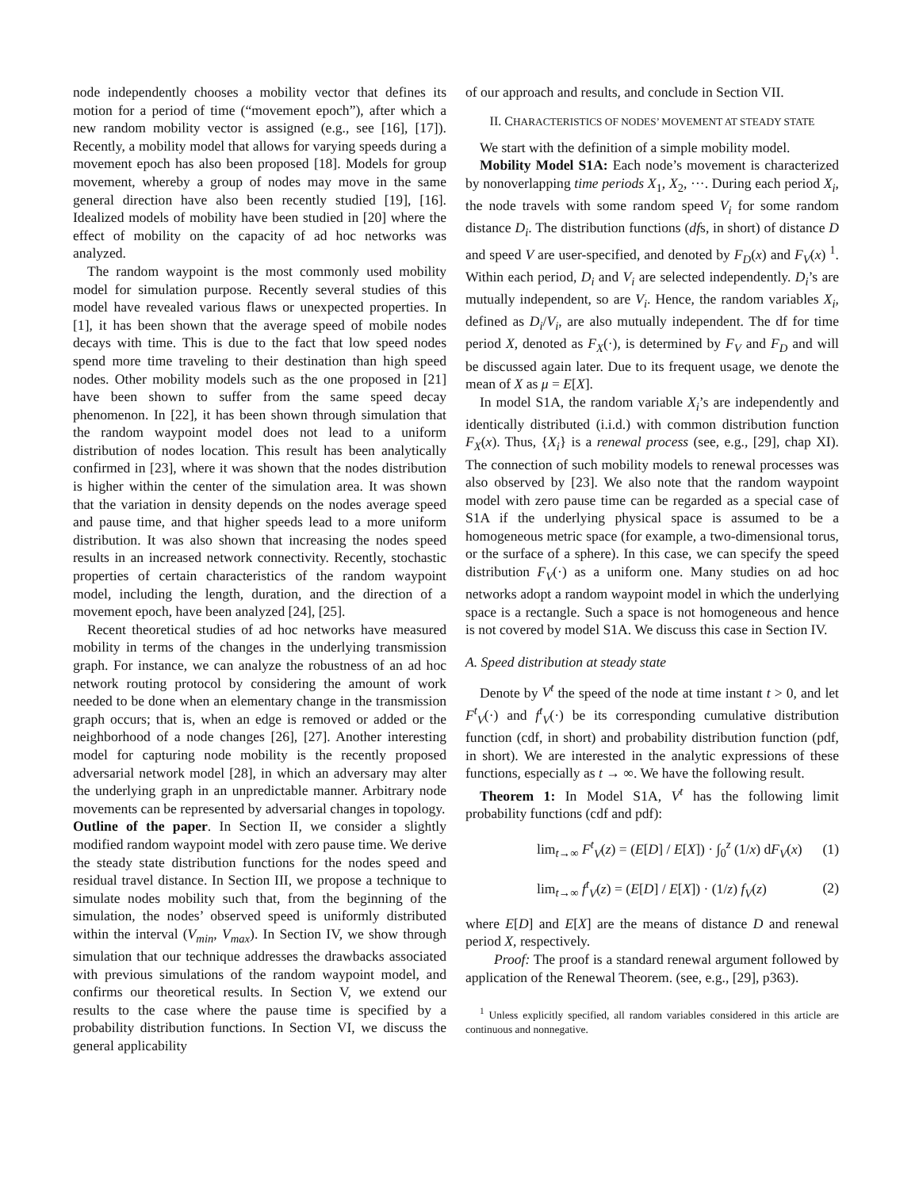node independently chooses a mobility vector that defines its motion for a period of time (“movement epoch”), after which a new random mobility vector is assigned (e.g., see [16], [17]). Recently, a mobility model that allows for varying speeds during a movement epoch has also been proposed [18]. Models for group movement, whereby a group of nodes may move in the same general direction have also been recently studied [19], [16]. Idealized models of mobility have been studied in [20] where the effect of mobility on the capacity of ad hoc networks was analyzed.
The random waypoint is the most commonly used mobility model for simulation purpose. Recently several studies of this model have revealed various flaws or unexpected properties. In [1], it has been shown that the average speed of mobile nodes decays with time. This is due to the fact that low speed nodes spend more time traveling to their destination than high speed nodes. Other mobility models such as the one proposed in [21] have been shown to suffer from the same speed decay phenomenon. In [22], it has been shown through simulation that the random waypoint model does not lead to a uniform distribution of nodes location. This result has been analytically confirmed in [23], where it was shown that the nodes distribution is higher within the center of the simulation area. It was shown that the variation in density depends on the nodes average speed and pause time, and that higher speeds lead to a more uniform distribution. It was also shown that increasing the nodes speed results in an increased network connectivity. Recently, stochastic properties of certain characteristics of the random waypoint model, including the length, duration, and the direction of a movement epoch, have been analyzed [24], [25].
Recent theoretical studies of ad hoc networks have measured mobility in terms of the changes in the underlying transmission graph. For instance, we can analyze the robustness of an ad hoc network routing protocol by considering the amount of work needed to be done when an elementary change in the transmission graph occurs; that is, when an edge is removed or added or the neighborhood of a node changes [26], [27]. Another interesting model for capturing node mobility is the recently proposed adversarial network model [28], in which an adversary may alter the underlying graph in an unpredictable manner. Arbitrary node movements can be represented by adversarial changes in topology.
Outline of the paper. In Section II, we consider a slightly modified random waypoint model with zero pause time. We derive the steady state distribution functions for the nodes speed and residual travel distance. In Section III, we propose a technique to simulate nodes mobility such that, from the beginning of the simulation, the nodes’ observed speed is uniformly distributed within the interval (V<sub>min</sub>, V<sub>max</sub>). In Section IV, we show through simulation that our technique addresses the drawbacks associated with previous simulations of the random waypoint model, and confirms our theoretical results. In Section V, we extend our results to the case where the pause time is specified by a probability distribution functions. In Section VI, we discuss the general applicability
of our approach and results, and conclude in Section VII.
II. CHARACTERISTICS OF NODES’ MOVEMENT AT STEADY STATE
We start with the definition of a simple mobility model.
Mobility Model S1A: Each node’s movement is characterized by nonoverlapping time periods X<sub>1</sub>, X<sub>2</sub>, ···. During each period X<sub>i</sub>, the node travels with some random speed V<sub>i</sub> for some random distance D<sub>i</sub>. The distribution functions (dfs, in short) of distance D and speed V are user-specified, and denoted by F<sub>D</sub>(x) and F<sub>V</sub>(x) <sup>1</sup>. Within each period, D<sub>i</sub> and V<sub>i</sub> are selected independently. D<sub>i</sub>’s are mutually independent, so are V<sub>i</sub>. Hence, the random variables X<sub>i</sub>, defined as D<sub>i</sub>/V<sub>i</sub>, are also mutually independent. The df for time period X, denoted as F<sub>X</sub>(·), is determined by F<sub>V</sub> and F<sub>D</sub> and will be discussed again later. Due to its frequent usage, we denote the mean of X as μ = E[X].
In model S1A, the random variable X<sub>i</sub>’s are independently and identically distributed (i.i.d.) with common distribution function F<sub>X</sub>(x). Thus, {X<sub>i</sub>} is a renewal process (see, e.g., [29], chap XI). The connection of such mobility models to renewal processes was also observed by [23]. We also note that the random waypoint model with zero pause time can be regarded as a special case of S1A if the underlying physical space is assumed to be a homogeneous metric space (for example, a two-dimensional torus, or the surface of a sphere). In this case, we can specify the speed distribution F<sub>V</sub>(·) as a uniform one. Many studies on ad hoc networks adopt a random waypoint model in which the underlying space is a rectangle. Such a space is not homogeneous and hence is not covered by model S1A. We discuss this case in Section IV.
A. Speed distribution at steady state
Denote by V<sup>t</sup> the speed of the node at time instant t > 0, and let F<sup>t</sup><sub>V</sub>(·) and f<sup>t</sup><sub>V</sub>(·) be its corresponding cumulative distribution function (cdf, in short) and probability distribution function (pdf, in short). We are interested in the analytic expressions of these functions, especially as t → ∞. We have the following result.
Theorem 1: In Model S1A, V<sup>t</sup> has the following limit probability functions (cdf and pdf):
lim<sub>t→∞</sub> F<sup>t</sup><sub>V</sub>(z) = (E[D] / E[X]) · ∫<sub>0</sub><sup>z</sup> (1/x) dF<sub>V</sub>(x) (1)
lim<sub>t→∞</sub> f<sup>t</sup><sub>V</sub>(z) = (E[D] / E[X]) · (1/z) f<sub>V</sub>(z) (2)
where E[D] and E[X] are the means of distance D and renewal period X, respectively.
Proof: The proof is a standard renewal argument followed by application of the Renewal Theorem. (see, e.g., [29], p363).
<sup>1</sup> Unless explicitly specified, all random variables considered in this article are continuous and nonnegative.